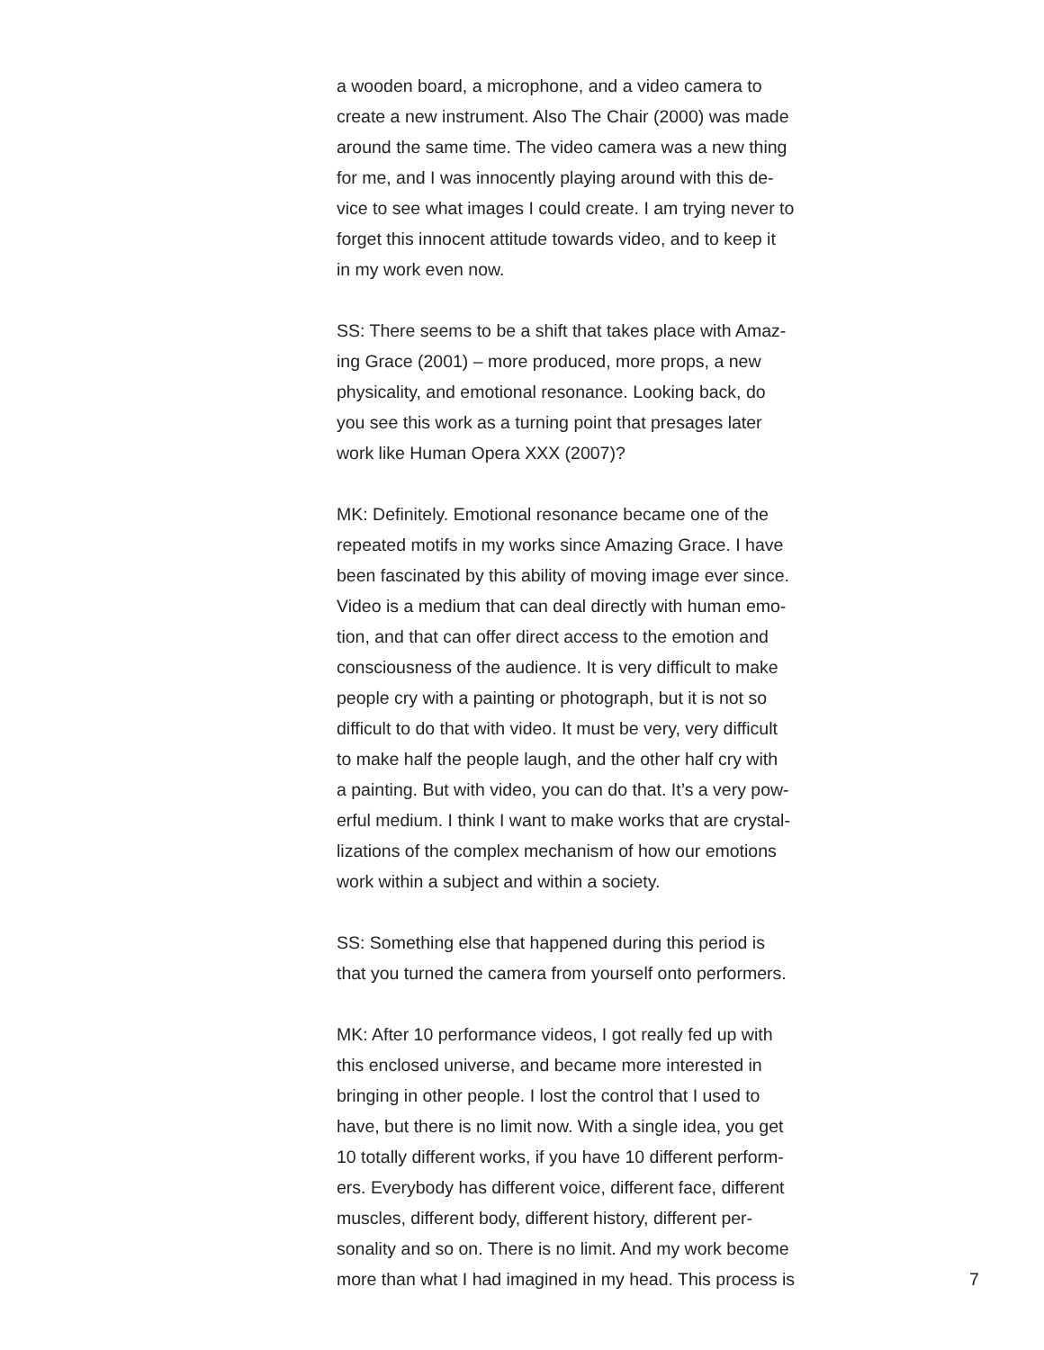a wooden board, a microphone, and a video camera to
create a new instrument. Also The Chair (2000) was made
around the same time. The video camera was a new thing
for me, and I was innocently playing around with this de-
vice to see what images I could create. I am trying never to
forget this innocent attitude towards video, and to keep it
in my work even now.
SS: There seems to be a shift that takes place with Amaz-
ing Grace (2001) – more produced, more props, a new
physicality, and emotional resonance. Looking back, do
you see this work as a turning point that presages later
work like Human Opera XXX (2007)?
MK: Definitely. Emotional resonance became one of the
repeated motifs in my works since Amazing Grace. I have
been fascinated by this ability of moving image ever since.
Video is a medium that can deal directly with human emo-
tion, and that can offer direct access to the emotion and
consciousness of the audience. It is very difficult to make
people cry with a painting or photograph, but it is not so
difficult to do that with video. It must be very, very difficult
to make half the people laugh, and the other half cry with
a painting. But with video, you can do that. It’s a very pow-
erful medium. I think I want to make works that are crystal-
lizations of the complex mechanism of how our emotions
work within a subject and within a society.
SS: Something else that happened during this period is
that you turned the camera from yourself onto performers.
MK: After 10 performance videos, I got really fed up with
this enclosed universe, and became more interested in
bringing in other people. I lost the control that I used to
have, but there is no limit now. With a single idea, you get
10 totally different works, if you have 10 different perform-
ers. Everybody has different voice, different face, different
muscles, different body, different history, different per-
sonality and so on. There is no limit. And my work become
more than what I had imagined in my head. This process is
7